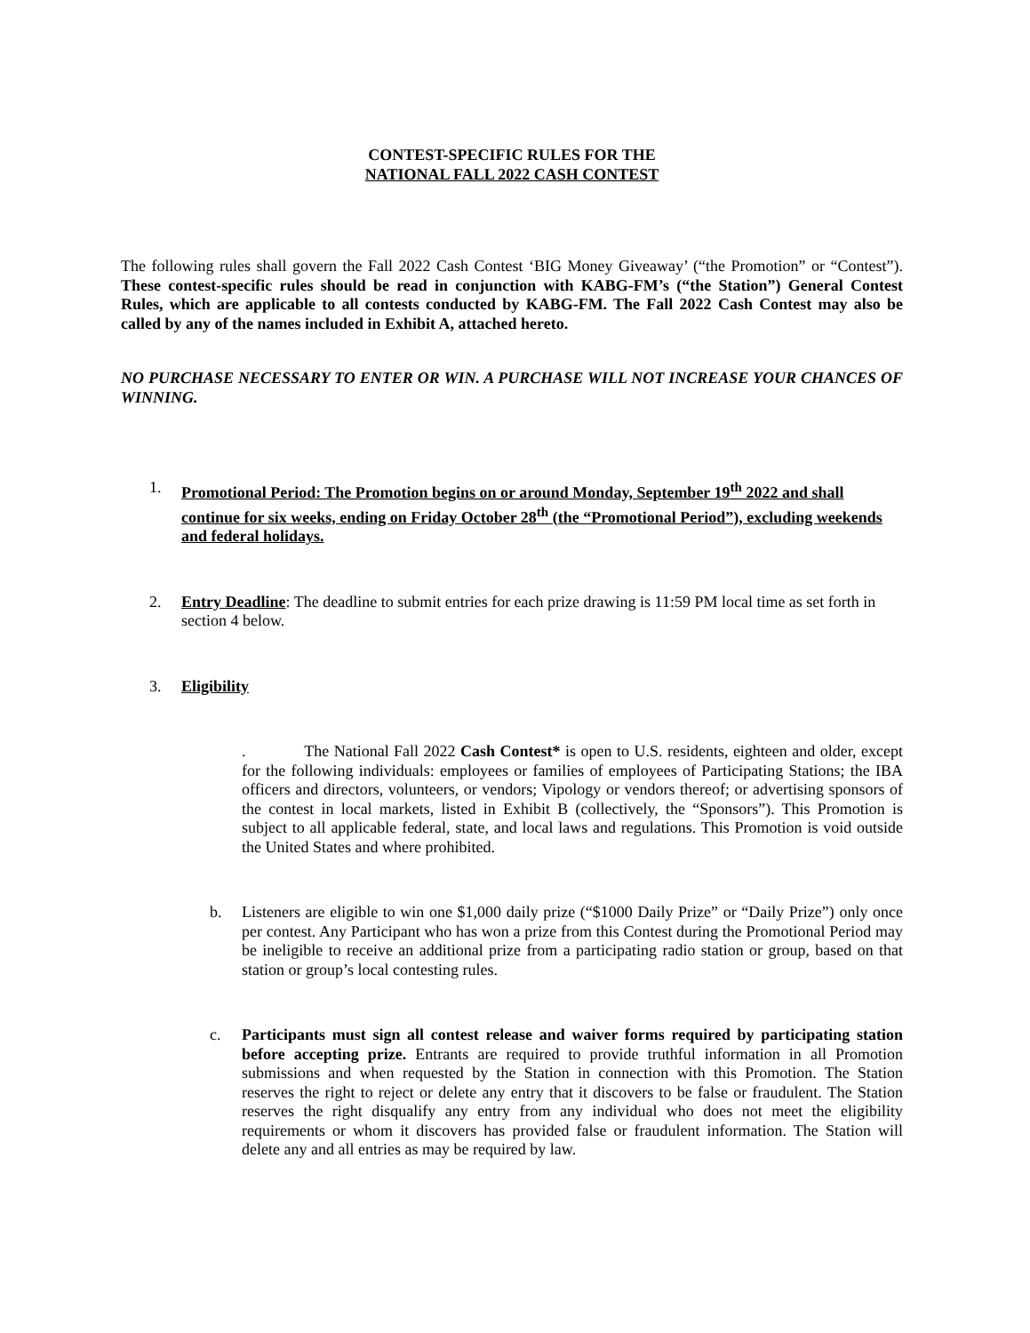CONTEST-SPECIFIC RULES FOR THE
NATIONAL FALL 2022 CASH CONTEST
The following rules shall govern the Fall 2022 Cash Contest ‘BIG Money Giveaway’ (“the Promotion” or “Contest”). These contest-specific rules should be read in conjunction with KABG-FM’s (“the Station”) General Contest Rules, which are applicable to all contests conducted by KABG-FM. The Fall 2022 Cash Contest may also be called by any of the names included in Exhibit A, attached hereto.
NO PURCHASE NECESSARY TO ENTER OR WIN. A PURCHASE WILL NOT INCREASE YOUR CHANCES OF WINNING.
1. Promotional Period: The Promotion begins on or around Monday, September 19<sup>th</sup> 2022 and shall continue for six weeks, ending on Friday October 28<sup>th</sup> (the “Promotional Period”), excluding weekends and federal holidays.
2. Entry Deadline: The deadline to submit entries for each prize drawing is 11:59 PM local time as set forth in section 4 below.
3. Eligibility
. The National Fall 2022 Cash Contest* is open to U.S. residents, eighteen and older, except for the following individuals: employees or families of employees of Participating Stations; the IBA officers and directors, volunteers, or vendors; Vipology or vendors thereof; or advertising sponsors of the contest in local markets, listed in Exhibit B (collectively, the “Sponsors”). This Promotion is subject to all applicable federal, state, and local laws and regulations. This Promotion is void outside the United States and where prohibited.
b. Listeners are eligible to win one $1,000 daily prize (“$1000 Daily Prize” or “Daily Prize”) only once per contest. Any Participant who has won a prize from this Contest during the Promotional Period may be ineligible to receive an additional prize from a participating radio station or group, based on that station or group’s local contesting rules.
c. Participants must sign all contest release and waiver forms required by participating station before accepting prize. Entrants are required to provide truthful information in all Promotion submissions and when requested by the Station in connection with this Promotion. The Station reserves the right to reject or delete any entry that it discovers to be false or fraudulent. The Station reserves the right disqualify any entry from any individual who does not meet the eligibility requirements or whom it discovers has provided false or fraudulent information. The Station will delete any and all entries as may be required by law.